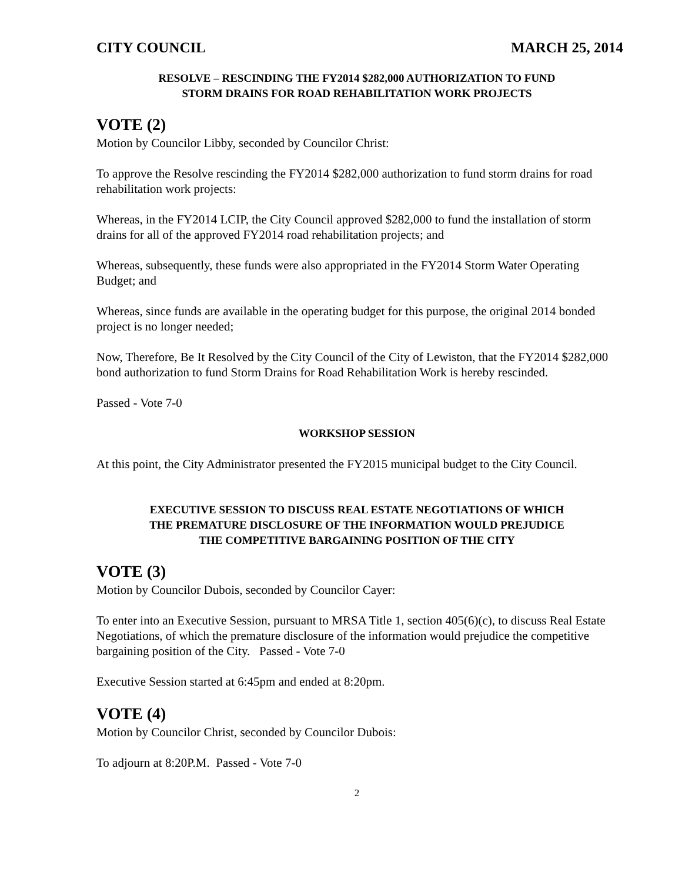CITY COUNCIL MARCH 25, 2014
RESOLVE – RESCINDING THE FY2014 $282,000 AUTHORIZATION TO FUND
STORM DRAINS FOR ROAD REHABILITATION WORK PROJECTS
VOTE (2)
Motion by Councilor Libby, seconded by Councilor Christ:
To approve the Resolve rescinding the FY2014 $282,000 authorization to fund storm drains for road rehabilitation work projects:
Whereas, in the FY2014 LCIP, the City Council approved $282,000 to fund the installation of storm drains for all of the approved FY2014 road rehabilitation projects; and
Whereas, subsequently, these funds were also appropriated in the FY2014 Storm Water Operating Budget; and
Whereas, since funds are available in the operating budget for this purpose, the original 2014 bonded project is no longer needed;
Now, Therefore, Be It Resolved by the City Council of the City of Lewiston, that the FY2014 $282,000 bond authorization to fund Storm Drains for Road Rehabilitation Work is hereby rescinded.
Passed - Vote 7-0
WORKSHOP SESSION
At this point, the City Administrator presented the FY2015 municipal budget to the City Council.
EXECUTIVE SESSION TO DISCUSS REAL ESTATE NEGOTIATIONS OF WHICH
THE PREMATURE DISCLOSURE OF THE INFORMATION WOULD PREJUDICE
THE COMPETITIVE BARGAINING POSITION OF THE CITY
VOTE (3)
Motion by Councilor Dubois, seconded by Councilor Cayer:
To enter into an Executive Session, pursuant to MRSA Title 1, section 405(6)(c), to discuss Real Estate Negotiations, of which the premature disclosure of the information would prejudice the competitive bargaining position of the City. Passed - Vote 7-0
Executive Session started at 6:45pm and ended at 8:20pm.
VOTE (4)
Motion by Councilor Christ, seconded by Councilor Dubois:
To adjourn at 8:20P.M. Passed - Vote 7-0
2